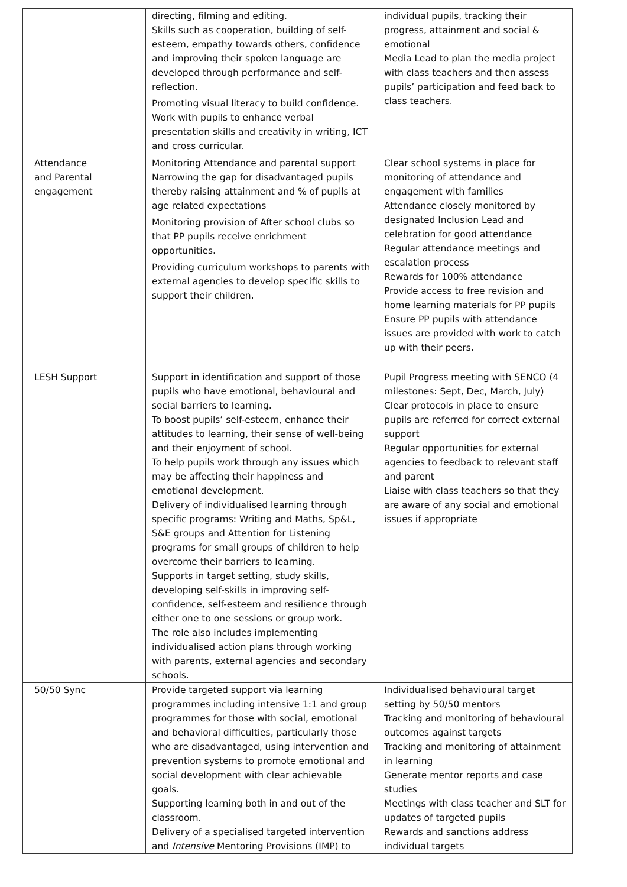| | directing, filming and editing. Skills such as cooperation, building of self-esteem, empathy towards others, confidence and improving their spoken language are developed through performance and self-reflection. Promoting visual literacy to build confidence. Work with pupils to enhance verbal presentation skills and creativity in writing, ICT and cross curricular. | individual pupils, tracking their progress, attainment and social & emotional Media Lead to plan the media project with class teachers and then assess pupils’ participation and feed back to class teachers. |
| Attendance and Parental engagement | Monitoring Attendance and parental support Narrowing the gap for disadvantaged pupils thereby raising attainment and % of pupils at age related expectations Monitoring provision of After school clubs so that PP pupils receive enrichment opportunities. Providing curriculum workshops to parents with external agencies to develop specific skills to support their children. | Clear school systems in place for monitoring of attendance and engagement with families Attendance closely monitored by designated Inclusion Lead and celebration for good attendance Regular attendance meetings and escalation process Rewards for 100% attendance Provide access to free revision and home learning materials for PP pupils Ensure PP pupils with attendance issues are provided with work to catch up with their peers. |
| LESH Support | Support in identification and support of those pupils who have emotional, behavioural and social barriers to learning. To boost pupils’ self-esteem, enhance their attitudes to learning, their sense of well-being and their enjoyment of school. To help pupils work through any issues which may be affecting their happiness and emotional development. Delivery of individualised learning through specific programs: Writing and Maths, Sp&L, S&E groups and Attention for Listening programs for small groups of children to help overcome their barriers to learning. Supports in target setting, study skills, developing self-skills in improving self-confidence, self-esteem and resilience through either one to one sessions or group work. The role also includes implementing individualised action plans through working with parents, external agencies and secondary schools. | Pupil Progress meeting with SENCO (4 milestones: Sept, Dec, March, July) Clear protocols in place to ensure pupils are referred for correct external support Regular opportunities for external agencies to feedback to relevant staff and parent Liaise with class teachers so that they are aware of any social and emotional issues if appropriate |
| 50/50 Sync | Provide targeted support via learning programmes including intensive 1:1 and group programmes for those with social, emotional and behavioral difficulties, particularly those who are disadvantaged, using intervention and prevention systems to promote emotional and social development with clear achievable goals. Supporting learning both in and out of the classroom. Delivery of a specialised targeted intervention and Intensive Mentoring Provisions (IMP) to | Individualised behavioural target setting by 50/50 mentors Tracking and monitoring of behavioural outcomes against targets Tracking and monitoring of attainment in learning Generate mentor reports and case studies Meetings with class teacher and SLT for updates of targeted pupils Rewards and sanctions address individual targets |